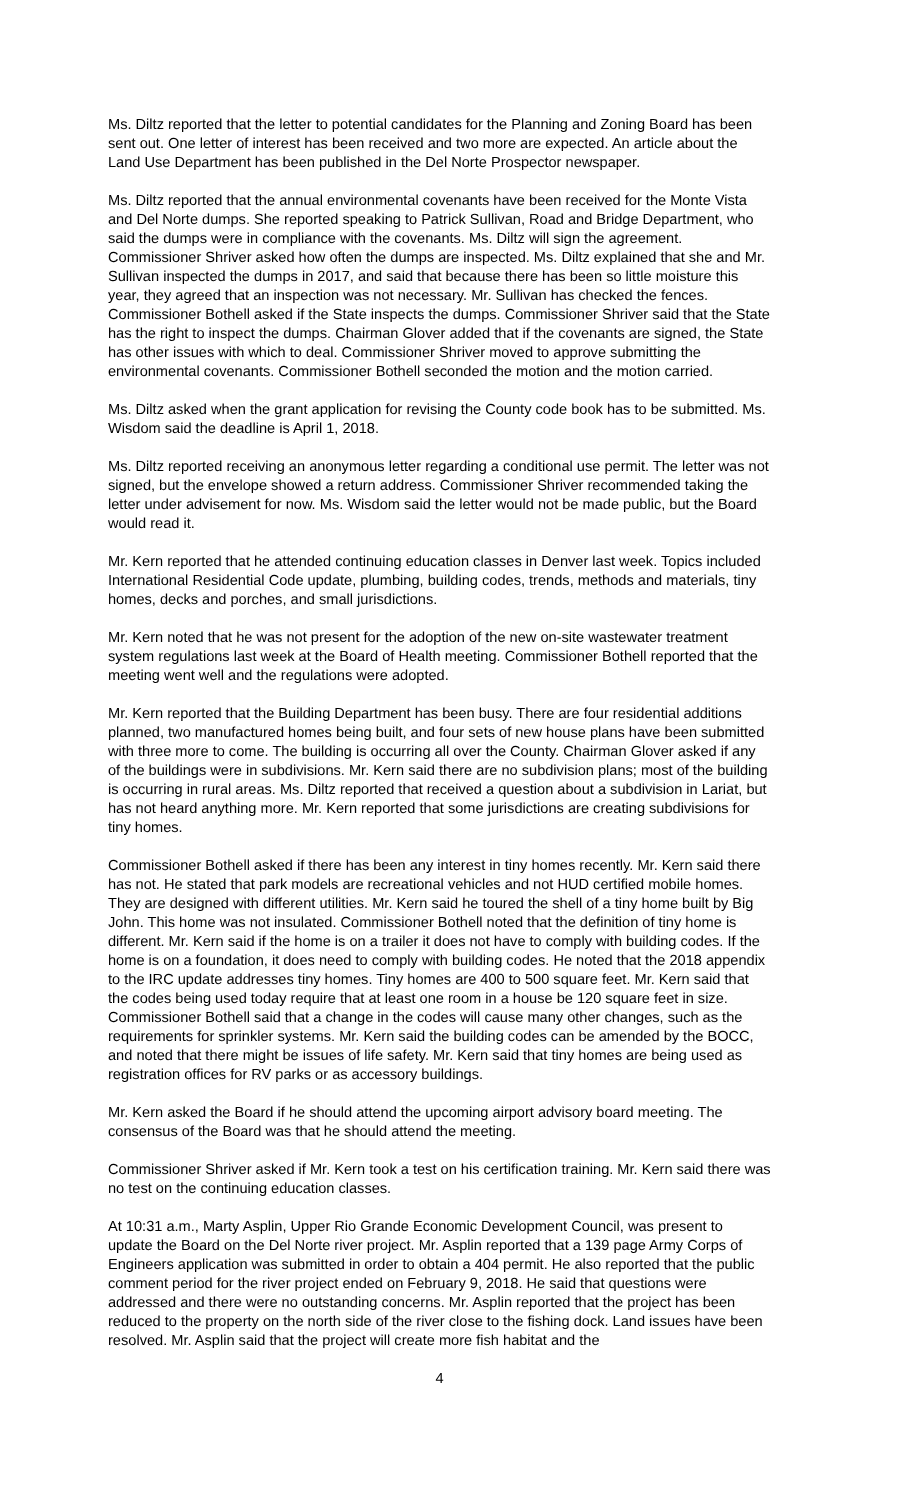Ms. Diltz reported that the letter to potential candidates for the Planning and Zoning Board has been sent out. One letter of interest has been received and two more are expected. An article about the Land Use Department has been published in the Del Norte Prospector newspaper.
Ms. Diltz reported that the annual environmental covenants have been received for the Monte Vista and Del Norte dumps. She reported speaking to Patrick Sullivan, Road and Bridge Department, who said the dumps were in compliance with the covenants. Ms. Diltz will sign the agreement. Commissioner Shriver asked how often the dumps are inspected. Ms. Diltz explained that she and Mr. Sullivan inspected the dumps in 2017, and said that because there has been so little moisture this year, they agreed that an inspection was not necessary. Mr. Sullivan has checked the fences. Commissioner Bothell asked if the State inspects the dumps. Commissioner Shriver said that the State has the right to inspect the dumps. Chairman Glover added that if the covenants are signed, the State has other issues with which to deal. Commissioner Shriver moved to approve submitting the environmental covenants. Commissioner Bothell seconded the motion and the motion carried.
Ms. Diltz asked when the grant application for revising the County code book has to be submitted. Ms. Wisdom said the deadline is April 1, 2018.
Ms. Diltz reported receiving an anonymous letter regarding a conditional use permit. The letter was not signed, but the envelope showed a return address. Commissioner Shriver recommended taking the letter under advisement for now. Ms. Wisdom said the letter would not be made public, but the Board would read it.
Mr. Kern reported that he attended continuing education classes in Denver last week. Topics included International Residential Code update, plumbing, building codes, trends, methods and materials, tiny homes, decks and porches, and small jurisdictions.
Mr. Kern noted that he was not present for the adoption of the new on-site wastewater treatment system regulations last week at the Board of Health meeting. Commissioner Bothell reported that the meeting went well and the regulations were adopted.
Mr. Kern reported that the Building Department has been busy. There are four residential additions planned, two manufactured homes being built, and four sets of new house plans have been submitted with three more to come. The building is occurring all over the County. Chairman Glover asked if any of the buildings were in subdivisions. Mr. Kern said there are no subdivision plans; most of the building is occurring in rural areas. Ms. Diltz reported that received a question about a subdivision in Lariat, but has not heard anything more. Mr. Kern reported that some jurisdictions are creating subdivisions for tiny homes.
Commissioner Bothell asked if there has been any interest in tiny homes recently. Mr. Kern said there has not. He stated that park models are recreational vehicles and not HUD certified mobile homes. They are designed with different utilities. Mr. Kern said he toured the shell of a tiny home built by Big John. This home was not insulated. Commissioner Bothell noted that the definition of tiny home is different. Mr. Kern said if the home is on a trailer it does not have to comply with building codes. If the home is on a foundation, it does need to comply with building codes. He noted that the 2018 appendix to the IRC update addresses tiny homes. Tiny homes are 400 to 500 square feet. Mr. Kern said that the codes being used today require that at least one room in a house be 120 square feet in size. Commissioner Bothell said that a change in the codes will cause many other changes, such as the requirements for sprinkler systems. Mr. Kern said the building codes can be amended by the BOCC, and noted that there might be issues of life safety. Mr. Kern said that tiny homes are being used as registration offices for RV parks or as accessory buildings.
Mr. Kern asked the Board if he should attend the upcoming airport advisory board meeting. The consensus of the Board was that he should attend the meeting.
Commissioner Shriver asked if Mr. Kern took a test on his certification training. Mr. Kern said there was no test on the continuing education classes.
At 10:31 a.m., Marty Asplin, Upper Rio Grande Economic Development Council, was present to update the Board on the Del Norte river project. Mr. Asplin reported that a 139 page Army Corps of Engineers application was submitted in order to obtain a 404 permit. He also reported that the public comment period for the river project ended on February 9, 2018. He said that questions were addressed and there were no outstanding concerns. Mr. Asplin reported that the project has been reduced to the property on the north side of the river close to the fishing dock. Land issues have been resolved. Mr. Asplin said that the project will create more fish habitat and the
4